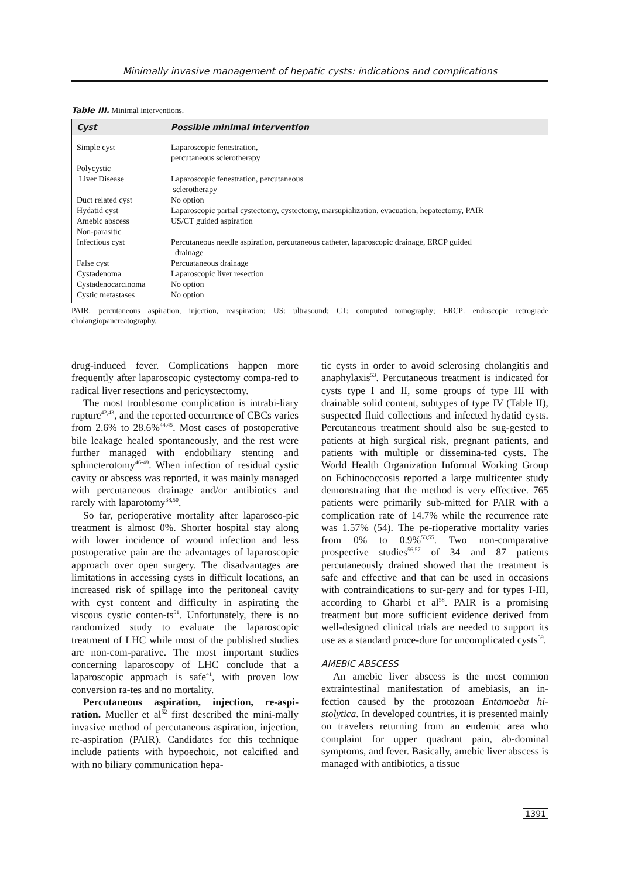Minimally invasive management of hepatic cysts: indications and complications
Table III. Minimal interventions.
| Cyst | Possible minimal intervention |
| --- | --- |
| Simple cyst | Laparoscopic fenestration, percutaneous sclerotherapy |
| Polycystic Liver Disease | Laparoscopic fenestration, percutaneous sclerotherapy |
| Duct related cyst | No option |
| Hydatid cyst | Laparoscopic partial cystectomy, cystectomy, marsupialization, evacuation, hepatectomy, PAIR |
| Amebic abscess | US/CT guided aspiration |
| Non-parasitic Infectious cyst | Percutaneous needle aspiration, percutaneous catheter, laparoscopic drainage, ERCP guided drainage |
| False cyst | Percuataneous drainage |
| Cystadenoma | Laparoscopic liver resection |
| Cystadenocarcinoma | No option |
| Cystic metastases | No option |
PAIR: percutaneous aspiration, injection, reaspiration; US: ultrasound; CT: computed tomography; ERCP: endoscopic retrograde cholangiopancreatography.
drug-induced fever. Complications happen more frequently after laparoscopic cystectomy compa-red to radical liver resections and pericystectomy.
The most troublesome complication is intrabi-liary rupture<sup>42,43</sup>, and the reported occurrence of CBCs varies from 2.6% to 28.6%<sup>44,45</sup>. Most cases of postoperative bile leakage healed spontaneously, and the rest were further managed with endobiliary stenting and sphincterotomy<sup>46-49</sup>. When infection of residual cystic cavity or abscess was reported, it was mainly managed with percutaneous drainage and/or antibiotics and rarely with laparotomy<sup>38,50</sup>.
So far, perioperative mortality after laparosco-pic treatment is almost 0%. Shorter hospital stay along with lower incidence of wound infection and less postoperative pain are the advantages of laparoscopic approach over open surgery. The disadvantages are limitations in accessing cysts in difficult locations, an increased risk of spillage into the peritoneal cavity with cyst content and difficulty in aspirating the viscous cystic conten-ts<sup>51</sup>. Unfortunately, there is no randomized study to evaluate the laparoscopic treatment of LHC while most of the published studies are non-com-parative. The most important studies concerning laparoscopy of LHC conclude that a laparoscopic approach is safe<sup>41</sup>, with proven low conversion ra-tes and no mortality.
Percutaneous aspiration, injection, re-aspi-ration. Mueller et al<sup>52</sup> first described the mini-mally invasive method of percutaneous aspiration, injection, re-aspiration (PAIR). Candidates for this technique include patients with hypoechoic, not calcified and with no biliary communication hepa-
tic cysts in order to avoid sclerosing cholangitis and anaphylaxis<sup>53</sup>. Percutaneous treatment is indicated for cysts type I and II, some groups of type III with drainable solid content, subtypes of type IV (Table II), suspected fluid collections and infected hydatid cysts. Percutaneous treatment should also be sug-gested to patients at high surgical risk, pregnant patients, and patients with multiple or dissemina-ted cysts. The World Health Organization Informal Working Group on Echinococcosis reported a large multicenter study demonstrating that the method is very effective. 765 patients were primarily sub-mitted for PAIR with a complication rate of 14.7% while the recurrence rate was 1.57% (54). The pe-rioperative mortality varies from 0% to 0.9%<sup>53,55</sup>. Two non-comparative prospective studies<sup>56,57</sup> of 34 and 87 patients percutaneously drained showed that the treatment is safe and effective and that can be used in occasions with contraindications to sur-gery and for types I-III, according to Gharbi et al<sup>58</sup>. PAIR is a promising treatment but more sufficient evidence derived from well-designed clinical trials are needed to support its use as a standard proce-dure for uncomplicated cysts<sup>59</sup>.
AMEBIC ABSCESS
An amebic liver abscess is the most common extraintestinal manifestation of amebiasis, an in-fection caused by the protozoan Entamoeba hi-stolytica. In developed countries, it is presented mainly on travelers returning from an endemic area who complaint for upper quadrant pain, ab-dominal symptoms, and fever. Basically, amebic liver abscess is managed with antibiotics, a tissue
1391